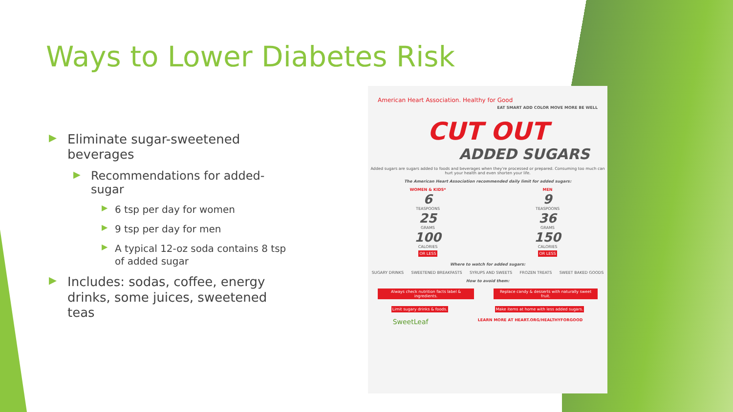Ways to Lower Diabetes Risk
▶ Eliminate sugar-sweetened beverages
▶ Recommendations for added-sugar
▶ 6 tsp per day for women
▶ 9 tsp per day for men
▶ A typical 12-oz soda contains 8 tsp of added sugar
▶ Includes: sodas, coffee, energy drinks, some juices, sweetened teas
American Heart Association. Healthy for Good
EAT SMART ADD COLOR MOVE MORE BE WELL
CUT OUT
ADDED SUGARS
Added sugars are sugars added to foods and beverages when they're processed or prepared. Consuming too much can hurt your health and even shorten your life.
The American Heart Association recommended daily limit for added sugars:
WOMEN & KIDS*
6
TEASPOONS
25
GRAMS
100
CALORIES
OR LESS
MEN
9
TEASPOONS
36
GRAMS
150
CALORIES
OR LESS
Where to watch for added sugars:
SUGARY DRINKS SWEETENED BREAKFASTS SYRUPS AND SWEETS FROZEN TREATS SWEET BAKED GOODS
How to avoid them:
Always check nutrition facts label & ingredients.
Replace candy & desserts with naturally sweet fruit.
Limit sugary drinks & foods. Make items at home with less added sugars.
SweetLeaf
LEARN MORE AT HEART.ORG/HEALTHYFORGOOD